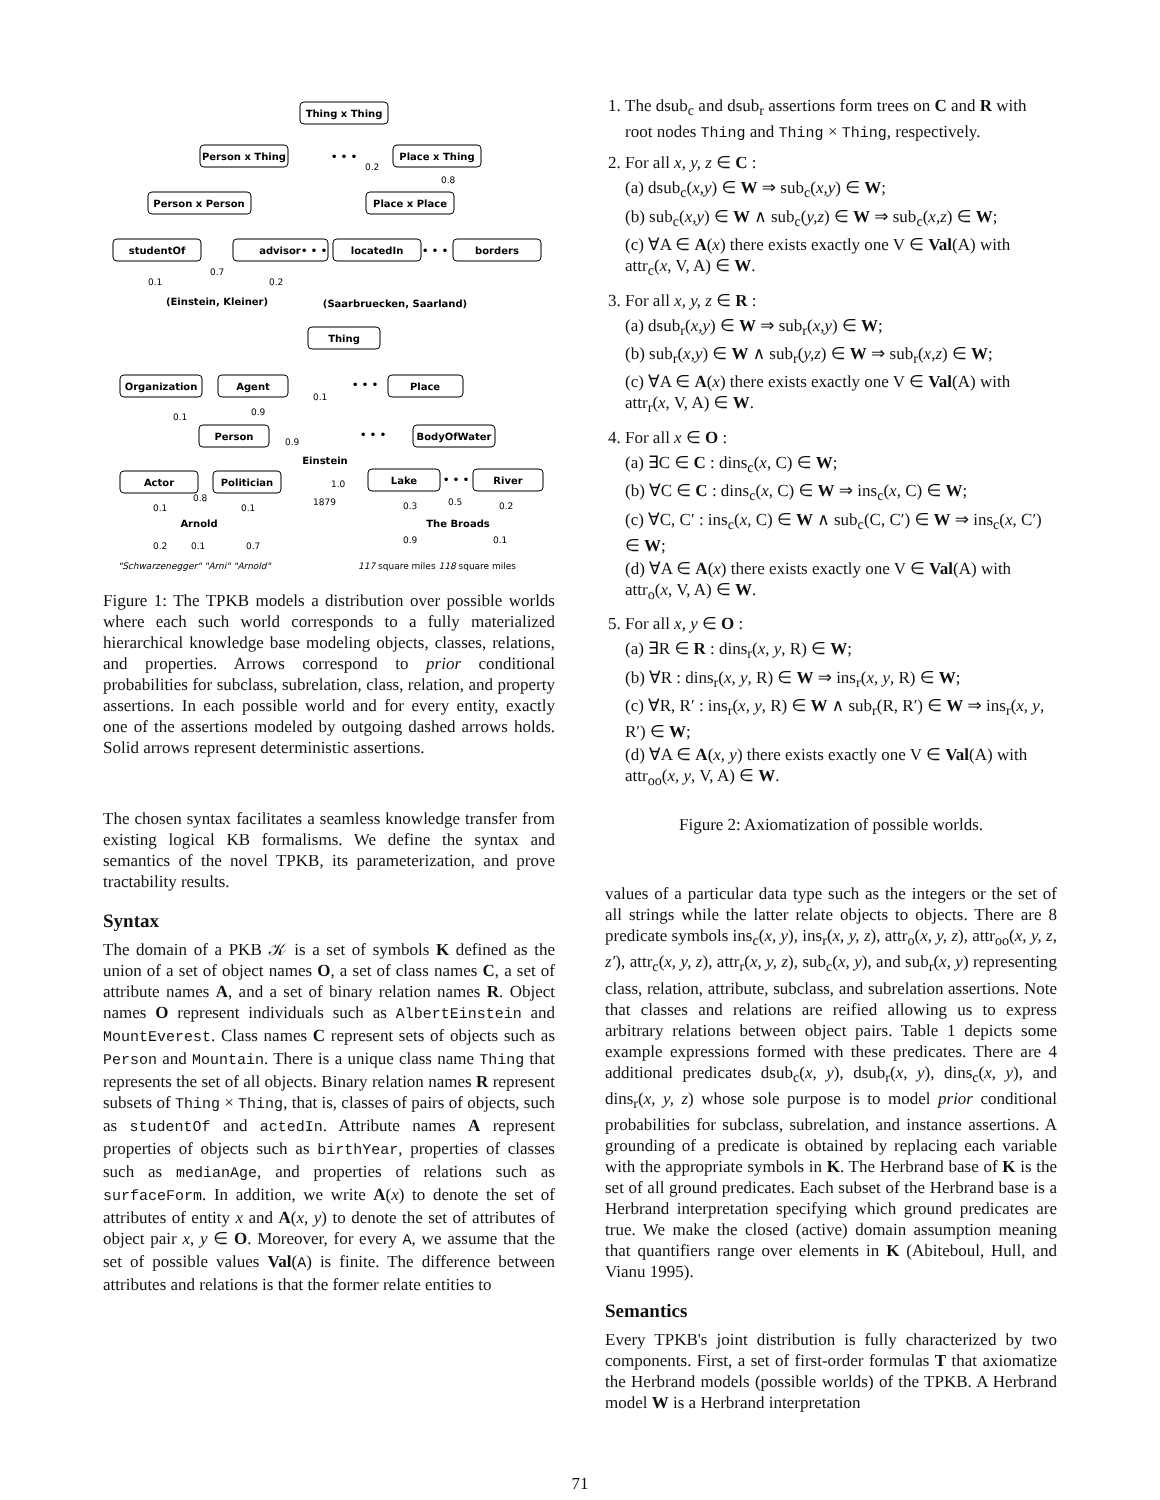Thing x Thing
Person x Thing
Place x Thing
Person x Person
Place x Place
studentOf
advisor
locatedIn
borders
(Einstein, Kleiner)
(Saarbruecken, Saarland)
Thing
Organization
Agent
Place
Person
BodyOfWater
Einstein
Actor
Politician
Lake
River
Arnold
The Broads
• • •
• • •
• • •
• • •
• • •
• • •
0.2
0.8
0.1
0.7
0.2
0.1
0.1
0.9
0.9
1.0
1879
0.1
0.8
0.1
0.3
0.5
0.2
0.2
0.1
0.7
0.9
0.1
"Schwarzenegger" "Arni" "Arnold"
117 square miles 118 square miles
Figure 1: The TPKB models a distribution over possible worlds where each such world corresponds to a fully materialized hierarchical knowledge base modeling objects, classes, relations, and properties. Arrows correspond to prior conditional probabilities for subclass, subrelation, class, relation, and property assertions. In each possible world and for every entity, exactly one of the assertions modeled by outgoing dashed arrows holds. Solid arrows represent deterministic assertions.
The chosen syntax facilitates a seamless knowledge transfer from existing logical KB formalisms. We define the syntax and semantics of the novel TPKB, its parameterization, and prove tractability results.
Syntax
The domain of a PKB 𝒦 is a set of symbols K defined as the union of a set of object names O, a set of class names C, a set of attribute names A, and a set of binary relation names R. Object names O represent individuals such as AlbertEinstein and MountEverest. Class names C represent sets of objects such as Person and Mountain. There is a unique class name Thing that represents the set of all objects. Binary relation names R represent subsets of Thing × Thing, that is, classes of pairs of objects, such as studentOf and actedIn. Attribute names A represent properties of objects such as birthYear, properties of classes such as medianAge, and properties of relations such as surfaceForm. In addition, we write A(x) to denote the set of attributes of entity x and A(x, y) to denote the set of attributes of object pair x, y ∈ O. Moreover, for every A, we assume that the set of possible values Val(A) is finite. The difference between attributes and relations is that the former relate entities to
1. The dsub<sub>c</sub> and dsub<sub>r</sub> assertions form trees on C and R with root nodes Thing and Thing × Thing, respectively.
2. For all x, y, z ∈ C :
(a) dsub<sub>c</sub>(x,y) ∈ W ⇒ sub<sub>c</sub>(x,y) ∈ W;
(b) sub<sub>c</sub>(x,y) ∈ W ∧ sub<sub>c</sub>(y,z) ∈ W ⇒ sub<sub>c</sub>(x,z) ∈ W;
(c) ∀A ∈ A(x) there exists exactly one V ∈ Val(A) with attr<sub>c</sub>(x, V, A) ∈ W.
3. For all x, y, z ∈ R :
(a) dsub<sub>r</sub>(x,y) ∈ W ⇒ sub<sub>r</sub>(x,y) ∈ W;
(b) sub<sub>r</sub>(x,y) ∈ W ∧ sub<sub>r</sub>(y,z) ∈ W ⇒ sub<sub>r</sub>(x,z) ∈ W;
(c) ∀A ∈ A(x) there exists exactly one V ∈ Val(A) with attr<sub>r</sub>(x, V, A) ∈ W.
4. For all x ∈ O :
(a) ∃C ∈ C : dins<sub>c</sub>(x, C) ∈ W;
(b) ∀C ∈ C : dins<sub>c</sub>(x, C) ∈ W ⇒ ins<sub>c</sub>(x, C) ∈ W;
(c) ∀C, C′ : ins<sub>c</sub>(x, C) ∈ W ∧ sub<sub>c</sub>(C, C′) ∈ W ⇒ ins<sub>c</sub>(x, C′) ∈ W;
(d) ∀A ∈ A(x) there exists exactly one V ∈ Val(A) with attr<sub>o</sub>(x, V, A) ∈ W.
5. For all x, y ∈ O :
(a) ∃R ∈ R : dins<sub>r</sub>(x, y, R) ∈ W;
(b) ∀R : dins<sub>r</sub>(x, y, R) ∈ W ⇒ ins<sub>r</sub>(x, y, R) ∈ W;
(c) ∀R, R′ : ins<sub>r</sub>(x, y, R) ∈ W ∧ sub<sub>r</sub>(R, R′) ∈ W ⇒ ins<sub>r</sub>(x, y, R′) ∈ W;
(d) ∀A ∈ A(x, y) there exists exactly one V ∈ Val(A) with attr<sub>oo</sub>(x, y, V, A) ∈ W.
Figure 2: Axiomatization of possible worlds.
values of a particular data type such as the integers or the set of all strings while the latter relate objects to objects. There are 8 predicate symbols ins<sub>c</sub>(x, y), ins<sub>r</sub>(x, y, z), attr<sub>o</sub>(x, y, z), attr<sub>oo</sub>(x, y, z, z′), attr<sub>c</sub>(x, y, z), attr<sub>r</sub>(x, y, z), sub<sub>c</sub>(x, y), and sub<sub>r</sub>(x, y) representing class, relation, attribute, subclass, and subrelation assertions. Note that classes and relations are reified allowing us to express arbitrary relations between object pairs. Table 1 depicts some example expressions formed with these predicates. There are 4 additional predicates dsub<sub>c</sub>(x, y), dsub<sub>r</sub>(x, y), dins<sub>c</sub>(x, y), and dins<sub>r</sub>(x, y, z) whose sole purpose is to model prior conditional probabilities for subclass, subrelation, and instance assertions. A grounding of a predicate is obtained by replacing each variable with the appropriate symbols in K. The Herbrand base of K is the set of all ground predicates. Each subset of the Herbrand base is a Herbrand interpretation specifying which ground predicates are true. We make the closed (active) domain assumption meaning that quantifiers range over elements in K (Abiteboul, Hull, and Vianu 1995).
Semantics
Every TPKB's joint distribution is fully characterized by two components. First, a set of first-order formulas T that axiomatize the Herbrand models (possible worlds) of the TPKB. A Herbrand model W is a Herbrand interpretation
71